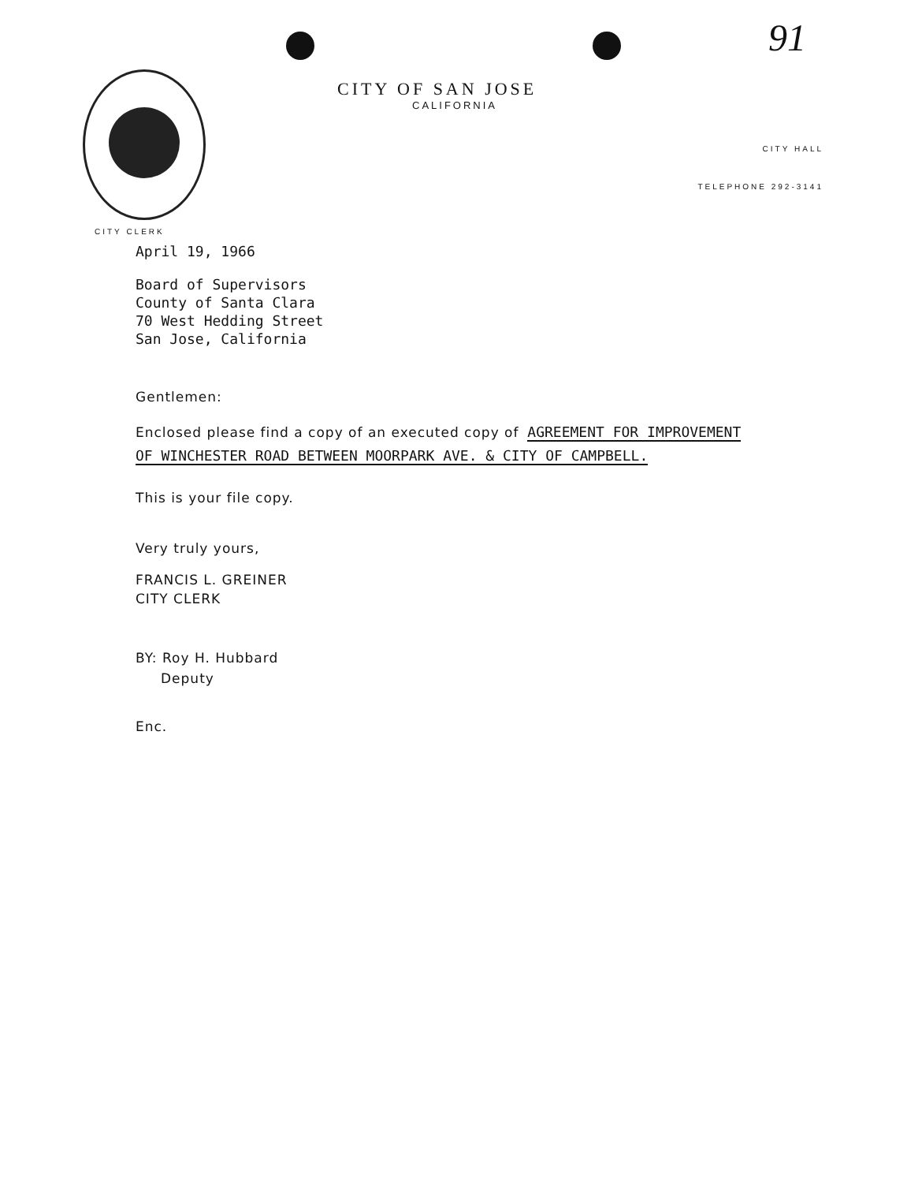91
CITY OF SAN JOSE
CALIFORNIA
CITY HALL
TELEPHONE 292-3141
CITY CLERK
April 19, 1966
Board of Supervisors
County of Santa Clara
70 West Hedding Street
San Jose, California
Gentlemen:
Enclosed please find a copy of an executed copy of AGREEMENT FOR IMPROVEMENT
OF WINCHESTER ROAD BETWEEN MOORPARK AVE. & CITY OF CAMPBELL.
This is your file copy.
Very truly yours,
FRANCIS L. GREINER
CITY CLERK
BY: Roy H. Hubbard
Deputy
Enc.